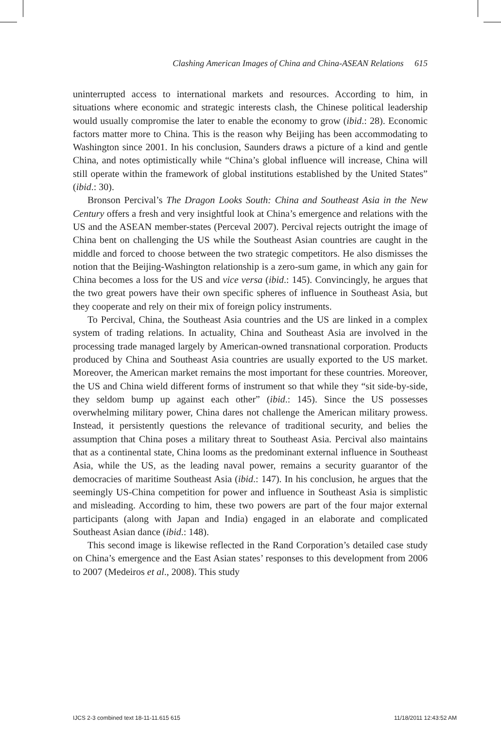Clashing American Images of China and China-ASEAN Relations 615
uninterrupted access to international markets and resources. According to him, in situations where economic and strategic interests clash, the Chinese political leadership would usually compromise the later to enable the economy to grow (ibid.: 28). Economic factors matter more to China. This is the reason why Beijing has been accommodating to Washington since 2001. In his conclusion, Saunders draws a picture of a kind and gentle China, and notes optimistically while “China’s global influence will increase, China will still operate within the framework of global institutions established by the United States” (ibid.: 30).
Bronson Percival’s The Dragon Looks South: China and Southeast Asia in the New Century offers a fresh and very insightful look at China’s emergence and relations with the US and the ASEAN member-states (Perceval 2007). Percival rejects outright the image of China bent on challenging the US while the Southeast Asian countries are caught in the middle and forced to choose between the two strategic competitors. He also dismisses the notion that the Beijing-Washington relationship is a zero-sum game, in which any gain for China becomes a loss for the US and vice versa (ibid.: 145). Convincingly, he argues that the two great powers have their own specific spheres of influence in Southeast Asia, but they cooperate and rely on their mix of foreign policy instruments.
To Percival, China, the Southeast Asia countries and the US are linked in a complex system of trading relations. In actuality, China and Southeast Asia are involved in the processing trade managed largely by American-owned transnational corporation. Products produced by China and Southeast Asia countries are usually exported to the US market. Moreover, the American market remains the most important for these countries. Moreover, the US and China wield different forms of instrument so that while they “sit side-by-side, they seldom bump up against each other” (ibid.: 145). Since the US possesses overwhelming military power, China dares not challenge the American military prowess. Instead, it persistently questions the relevance of traditional security, and belies the assumption that China poses a military threat to Southeast Asia. Percival also maintains that as a continental state, China looms as the predominant external influence in Southeast Asia, while the US, as the leading naval power, remains a security guarantor of the democracies of maritime Southeast Asia (ibid.: 147). In his conclusion, he argues that the seemingly US-China competition for power and influence in Southeast Asia is simplistic and misleading. According to him, these two powers are part of the four major external participants (along with Japan and India) engaged in an elaborate and complicated Southeast Asian dance (ibid.: 148).
This second image is likewise reflected in the Rand Corporation’s detailed case study on China’s emergence and the East Asian states’ responses to this development from 2006 to 2007 (Medeiros et al., 2008). This study
IJCS 2-3 combined text 18-11-11.615 615 11/18/2011 12:43:52 AM